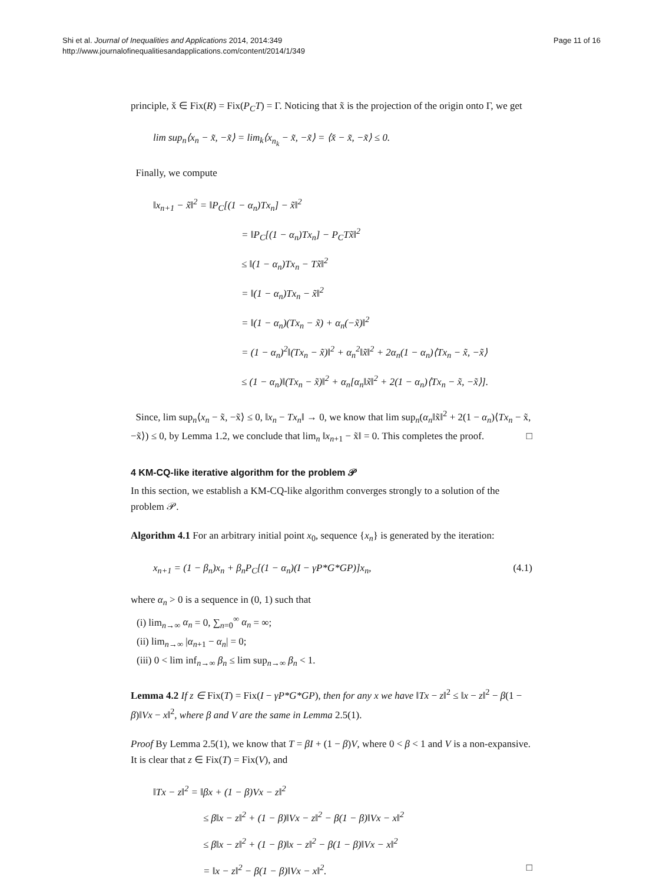Shi et al. Journal of Inequalities and Applications 2014, 2014:349
http://www.journalofinequalitiesandapplications.com/content/2014/1/349
Page 11 of 16
principle, x̌ ∈ Fix(R) = Fix(P<sub>C</sub>T) = Γ. Noticing that x̃ is the projection of the origin onto Γ, we get
lim sup<sub>n</sub>⟨x<sub>n</sub> − x̃, −x̃⟩ = lim<sub>k</sub>⟨x<sub>n<sub>k</sub></sub> − x̃, −x̃⟩ = ⟨x̌ − x̃, −x̃⟩ ≤ 0.
Finally, we compute
‖x<sub>n+1</sub> − x̃‖<sup>2</sup> = ‖P<sub>C</sub>[(1 − α<sub>n</sub>)Tx<sub>n</sub>] − x̃‖<sup>2</sup>
= ‖P<sub>C</sub>[(1 − α<sub>n</sub>)Tx<sub>n</sub>] − P<sub>C</sub>Tx̃‖<sup>2</sup>
≤ ‖(1 − α<sub>n</sub>)Tx<sub>n</sub> − Tx̃‖<sup>2</sup>
= ‖(1 − α<sub>n</sub>)Tx<sub>n</sub> − x̃‖<sup>2</sup>
= ‖(1 − α<sub>n</sub>)(Tx<sub>n</sub> − x̃) + α<sub>n</sub>(−x̃)‖<sup>2</sup>
= (1 − α<sub>n</sub>)<sup>2</sup>‖(Tx<sub>n</sub> − x̃)‖<sup>2</sup> + α<sub>n</sub><sup>2</sup>‖x̃‖<sup>2</sup> + 2α<sub>n</sub>(1 − α<sub>n</sub>)⟨Tx<sub>n</sub> − x̃, −x̃⟩
≤ (1 − α<sub>n</sub>)‖(Tx<sub>n</sub> − x̃)‖<sup>2</sup> + α<sub>n</sub>[α<sub>n</sub>‖x̃‖<sup>2</sup> + 2(1 − α<sub>n</sub>)⟨Tx<sub>n</sub> − x̃, −x̃⟩].
Since, lim sup<sub>n</sub>⟨x<sub>n</sub> − x̃, −x̃⟩ ≤ 0, ‖x<sub>n</sub> − Tx<sub>n</sub>‖ → 0, we know that lim sup<sub>n</sub>(α<sub>n</sub>‖x̃‖<sup>2</sup> + 2(1 − α<sub>n</sub>)⟨Tx<sub>n</sub> − x̃, −x̃⟩) ≤ 0, by Lemma 1.2, we conclude that lim<sub>n</sub> ‖x<sub>n+1</sub> − x̃‖ = 0. This completes the proof. □
4 KM-CQ-like iterative algorithm for the problem 𝒫
In this section, we establish a KM-CQ-like algorithm converges strongly to a solution of the problem 𝒫.
Algorithm 4.1 For an arbitrary initial point x<sub>0</sub>, sequence {x<sub>n</sub>} is generated by the iteration:
x<sub>n+1</sub> = (1 − β<sub>n</sub>)x<sub>n</sub> + β<sub>n</sub>P<sub>C</sub>[(1 − α<sub>n</sub>)(I − γP*G*GP)]x<sub>n</sub>, (4.1)
where α<sub>n</sub> > 0 is a sequence in (0, 1) such that
(i) lim<sub>n→∞</sub> α<sub>n</sub> = 0, ∑<sub>n=0</sub><sup>∞</sup> α<sub>n</sub> = ∞;
(ii) lim<sub>n→∞</sub> |α<sub>n+1</sub> − α<sub>n</sub>| = 0;
(iii) 0 < lim inf<sub>n→∞</sub> β<sub>n</sub> ≤ lim sup<sub>n→∞</sub> β<sub>n</sub> < 1.
Lemma 4.2 If z ∈ Fix(T) = Fix(I − γP*G*GP), then for any x we have ‖Tx − z‖<sup>2</sup> ≤ ‖x − z‖<sup>2</sup> − β(1 − β)‖Vx − x‖<sup>2</sup>, where β and V are the same in Lemma 2.5(1).
Proof By Lemma 2.5(1), we know that T = βI + (1 − β)V, where 0 < β < 1 and V is a non-expansive. It is clear that z ∈ Fix(T) = Fix(V), and
‖Tx − z‖<sup>2</sup> = ‖βx + (1 − β)Vx − z‖<sup>2</sup>
≤ β‖x − z‖<sup>2</sup> + (1 − β)‖Vx − z‖<sup>2</sup> − β(1 − β)‖Vx − x‖<sup>2</sup>
≤ β‖x − z‖<sup>2</sup> + (1 − β)‖x − z‖<sup>2</sup> − β(1 − β)‖Vx − x‖<sup>2</sup>
= ‖x − z‖<sup>2</sup> − β(1 − β)‖Vx − x‖<sup>2</sup>. □